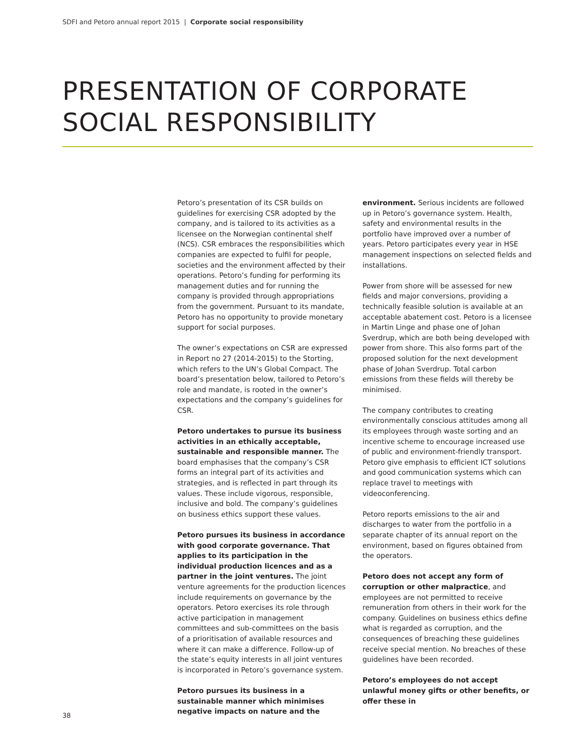SDFI and Petoro annual report 2015 | Corporate social responsibility
PRESENTATION OF CORPORATE
SOCIAL RESPONSIBILITY
Petoro’s presentation of its CSR builds on guidelines for exercising CSR adopted by the company, and is tailored to its activities as a licensee on the Norwegian continental shelf (NCS). CSR embraces the responsibilities which companies are expected to fulfil for people, societies and the environment affected by their operations. Petoro’s funding for performing its management duties and for running the company is provided through appropriations from the government. Pursuant to its mandate, Petoro has no opportunity to provide monetary support for social purposes.
The owner’s expectations on CSR are expressed in Report no 27 (2014-2015) to the Storting, which refers to the UN’s Global Compact. The board’s presentation below, tailored to Petoro’s role and mandate, is rooted in the owner’s expectations and the company’s guidelines for CSR.
Petoro undertakes to pursue its business activities in an ethically acceptable, sustainable and responsible manner. The board emphasises that the company’s CSR forms an integral part of its activities and strategies, and is reflected in part through its values. These include vigorous, responsible, inclusive and bold. The company’s guidelines on business ethics support these values.
Petoro pursues its business in accordance with good corporate governance. That applies to its participation in the individual production licences and as a partner in the joint ventures. The joint venture agreements for the production licences include requirements on governance by the operators. Petoro exercises its role through active participation in management committees and sub-committees on the basis of a prioritisation of available resources and where it can make a difference. Follow-up of the state’s equity interests in all joint ventures is incorporated in Petoro’s governance system.
Petoro pursues its business in a sustainable manner which minimises negative impacts on nature and the environment. Serious incidents are followed up in Petoro’s governance system. Health, safety and environmental results in the portfolio have improved over a number of years. Petoro participates every year in HSE management inspections on selected fields and installations.
Power from shore will be assessed for new fields and major conversions, providing a technically feasible solution is available at an acceptable abatement cost. Petoro is a licensee in Martin Linge and phase one of Johan Sverdrup, which are both being developed with power from shore. This also forms part of the proposed solution for the next development phase of Johan Sverdrup. Total carbon emissions from these fields will thereby be minimised.
The company contributes to creating environmentally conscious attitudes among all its employees through waste sorting and an incentive scheme to encourage increased use of public and environment-friendly transport. Petoro give emphasis to efficient ICT solutions and good communication systems which can replace travel to meetings with videoconferencing.
Petoro reports emissions to the air and discharges to water from the portfolio in a separate chapter of its annual report on the environment, based on figures obtained from the operators.
Petoro does not accept any form of corruption or other malpractice, and employees are not permitted to receive remuneration from others in their work for the company. Guidelines on business ethics define what is regarded as corruption, and the consequences of breaching these guidelines receive special mention. No breaches of these guidelines have been recorded.
Petoro’s employees do not accept unlawful money gifts or other benefits, or offer these in
38